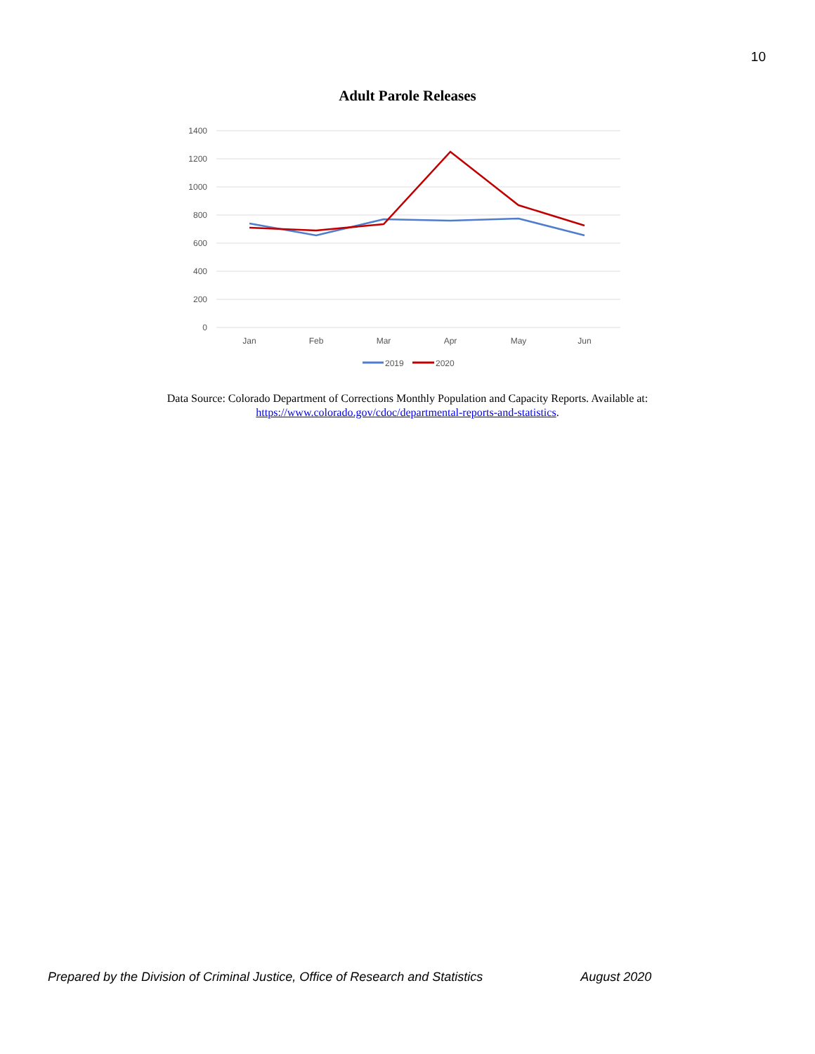10
Adult Parole Releases
1400
1200
1000
800
600
400
200
0
Jan
Feb
Mar
Apr
May
Jun
2019
2020
Data Source: Colorado Department of Corrections Monthly Population and Capacity Reports. Available at:
https://www.colorado.gov/cdoc/departmental-reports-and-statistics.
Prepared by the Division of Criminal Justice, Office of Research and Statistics August 2020